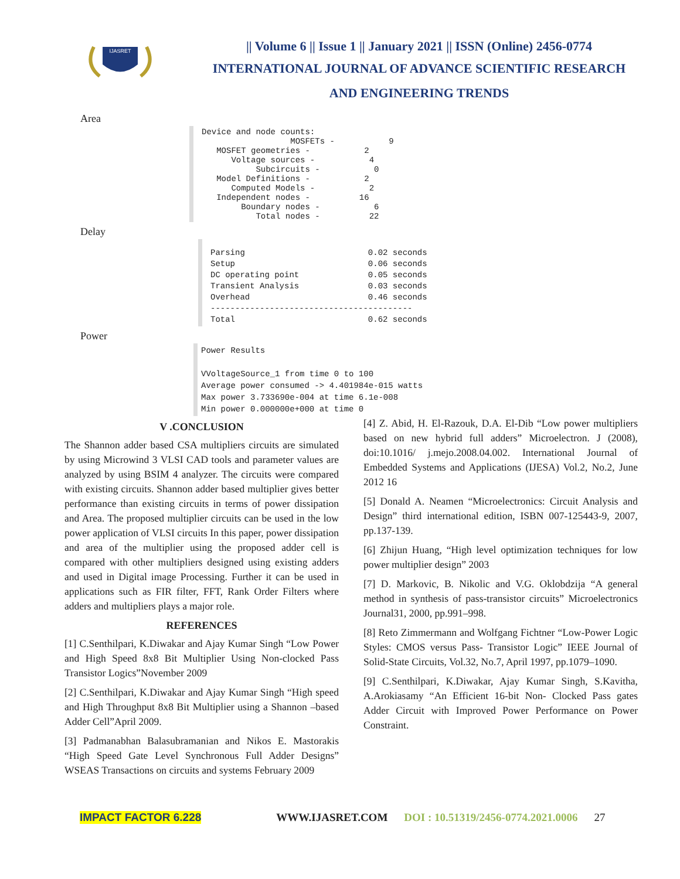IJASRET
|| Volume 6 || Issue 1 || January 2021 || ISSN (Online) 2456-0774
INTERNATIONAL JOURNAL OF ADVANCE SCIENTIFIC RESEARCH
AND ENGINEERING TRENDS
Area
Device and node counts:
                  MOSFETs -           9
   MOSFET geometries -           2
      Voltage sources -           4
           Subcircuits -           0
   Model Definitions -           2
      Computed Models -           2
   Independent nodes -          16
        Boundary nodes -           6
           Total nodes -          22
Delay
Parsing                         0.02 seconds
Setup                           0.06 seconds
DC operating point              0.05 seconds
Transient Analysis              0.03 seconds
Overhead                        0.46 seconds
-----------------------------------------
Total                           0.62 seconds
Power
Power Results

VVoltageSource_1 from time 0 to 100
Average power consumed -> 4.401984e-015 watts
Max power 3.733690e-004 at time 6.1e-008
Min power 0.000000e+000 at time 0
V .CONCLUSION
The Shannon adder based CSA multipliers circuits are simulated by using Microwind 3 VLSI CAD tools and parameter values are analyzed by using BSIM 4 analyzer. The circuits were compared with existing circuits. Shannon adder based multiplier gives better performance than existing circuits in terms of power dissipation and Area. The proposed multiplier circuits can be used in the low power application of VLSI circuits In this paper, power dissipation and area of the multiplier using the proposed adder cell is compared with other multipliers designed using existing adders and used in Digital image Processing. Further it can be used in applications such as FIR filter, FFT, Rank Order Filters where adders and multipliers plays a major role.
REFERENCES
[1] C.Senthilpari, K.Diwakar and Ajay Kumar Singh “Low Power and High Speed 8x8 Bit Multiplier Using Non-clocked Pass Transistor Logics”November 2009
[2] C.Senthilpari, K.Diwakar and Ajay Kumar Singh “High speed and High Throughput 8x8 Bit Multiplier using a Shannon –based Adder Cell”April 2009.
[3] Padmanabhan Balasubramanian and Nikos E. Mastorakis “High Speed Gate Level Synchronous Full Adder Designs” WSEAS Transactions on circuits and systems February 2009
[4] Z. Abid, H. El-Razouk, D.A. El-Dib “Low power multipliers based on new hybrid full adders” Microelectron. J (2008), doi:10.1016/ j.mejo.2008.04.002. International Journal of Embedded Systems and Applications (IJESA) Vol.2, No.2, June 2012 16
[5] Donald A. Neamen “Microelectronics: Circuit Analysis and Design” third international edition, ISBN 007-125443-9, 2007, pp.137-139.
[6] Zhijun Huang, “High level optimization techniques for low power multiplier design” 2003
[7] D. Markovic, B. Nikolic and V.G. Oklobdzija “A general method in synthesis of pass-transistor circuits” Microelectronics Journal31, 2000, pp.991–998.
[8] Reto Zimmermann and Wolfgang Fichtner “Low-Power Logic Styles: CMOS versus Pass- Transistor Logic” IEEE Journal of Solid-State Circuits, Vol.32, No.7, April 1997, pp.1079–1090.
[9] C.Senthilpari, K.Diwakar, Ajay Kumar Singh, S.Kavitha, A.Arokiasamy “An Efficient 16-bit Non- Clocked Pass gates Adder Circuit with Improved Power Performance on Power Constraint.
IMPACT FACTOR 6.228 WWW.IJASRET.COM DOI : 10.51319/2456-0774.2021.0006 27